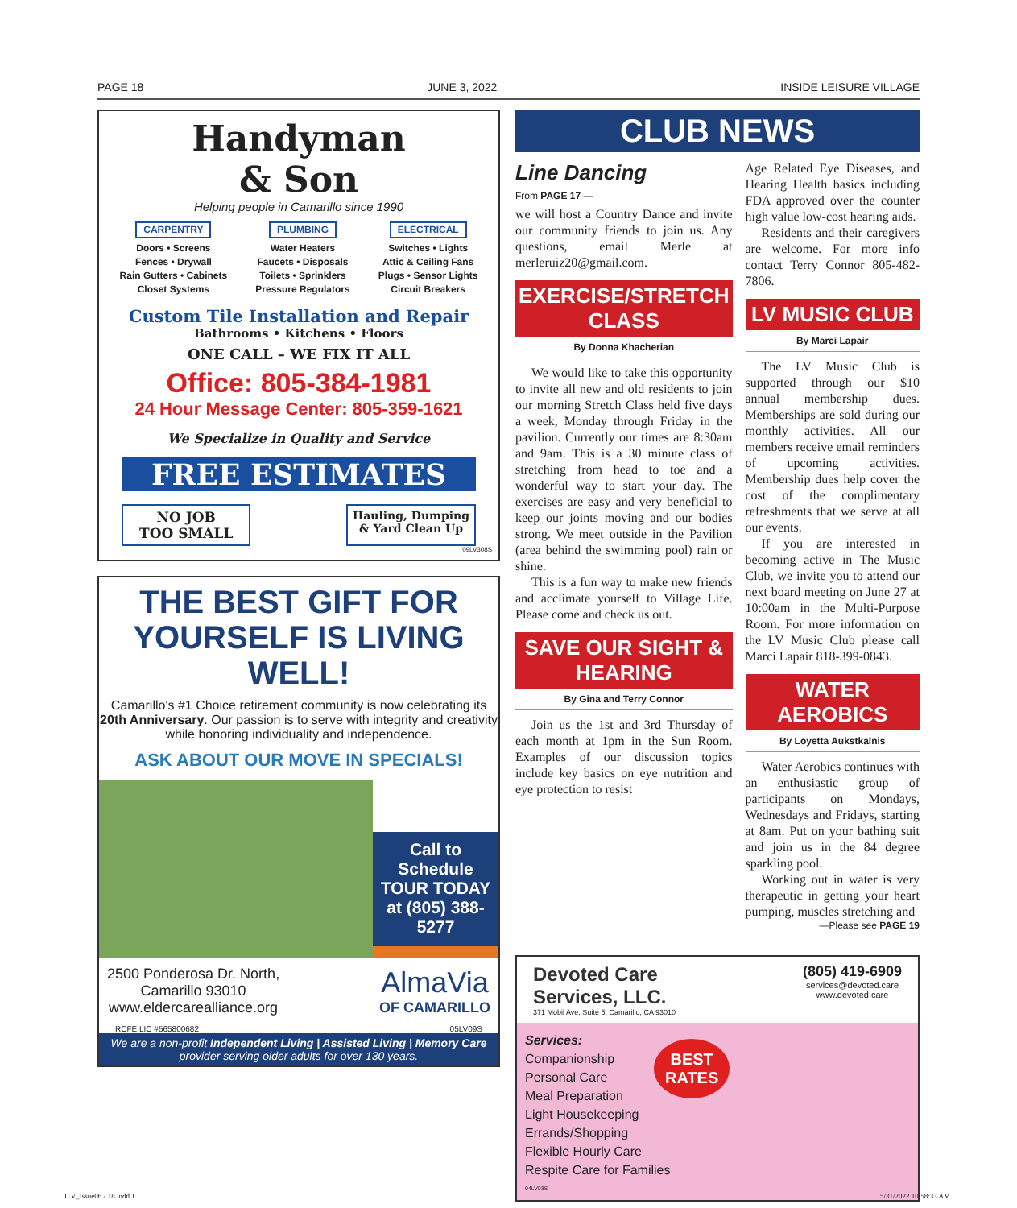PAGE 18 JUNE 3, 2022 INSIDE LEISURE VILLAGE
Handyman
& Son
Helping people in Camarillo since 1990
CARPENTRY
Doors • Screens
Fences • Drywall
Rain Gutters • Cabinets
Closet Systems
PLUMBING
Water Heaters
Faucets • Disposals
Toilets • Sprinklers
Pressure Regulators
ELECTRICAL
Switches • Lights
Attic & Ceiling Fans
Plugs • Sensor Lights
Circuit Breakers
Custom Tile Installation and Repair
Bathrooms • Kitchens • Floors
ONE CALL – WE FIX IT ALL
Office: 805-384-1981
24 Hour Message Center: 805-359-1621
We Specialize in Quality and Service
FREE ESTIMATES
NO JOB
TOO SMALL
Hauling, Dumping
& Yard Clean Up
09LV308S
THE BEST GIFT FOR
YOURSELF IS LIVING WELL!
Camarillo's #1 Choice retirement community is now celebrating its 20th Anniversary. Our passion is to serve with integrity and creativity while honoring individuality and independence.
ASK ABOUT OUR MOVE IN SPECIALS!
Call to Schedule TOUR TODAY at (805) 388-5277
2500 Ponderosa Dr. North,
Camarillo 93010
www.eldercarealliance.org
AlmaVia
OF CAMARILLO
RCFE LIC #565800682 05LV09S
We are a non-profit Independent Living | Assisted Living | Memory Care provider serving older adults for over 130 years.
CLUB NEWS
Line Dancing
From PAGE 17 —
we will host a Country Dance and invite our community friends to join us. Any questions, email Merle at merleruiz20@gmail.com.
EXERCISE/STRETCH CLASS
By Donna Khacherian
We would like to take this opportunity to invite all new and old residents to join our morning Stretch Class held five days a week, Monday through Friday in the pavilion. Currently our times are 8:30am and 9am. This is a 30 minute class of stretching from head to toe and a wonderful way to start your day. The exercises are easy and very beneficial to keep our joints moving and our bodies strong. We meet outside in the Pavilion (area behind the swimming pool) rain or shine.
This is a fun way to make new friends and acclimate yourself to Village Life. Please come and check us out.
SAVE OUR SIGHT & HEARING
By Gina and Terry Connor
Join us the 1st and 3rd Thursday of each month at 1pm in the Sun Room. Examples of our discussion topics include key basics on eye nutrition and eye protection to resist
Age Related Eye Diseases, and Hearing Health basics including FDA approved over the counter high value low-cost hearing aids.
Residents and their caregivers are welcome. For more info contact Terry Connor 805-482-7806.
LV MUSIC CLUB
By Marci Lapair
The LV Music Club is supported through our $10 annual membership dues. Memberships are sold during our monthly activities. All our members receive email reminders of upcoming activities. Membership dues help cover the cost of the complimentary refreshments that we serve at all our events.
If you are interested in becoming active in The Music Club, we invite you to attend our next board meeting on June 27 at 10:00am in the Multi-Purpose Room. For more information on the LV Music Club please call Marci Lapair 818-399-0843.
WATER AEROBICS
By Loyetta Aukstkalnis
Water Aerobics continues with an enthusiastic group of participants on Mondays, Wednesdays and Fridays, starting at 8am. Put on your bathing suit and join us in the 84 degree sparkling pool.
Working out in water is very therapeutic in getting your heart pumping, muscles stretching and
—Please see PAGE 19
Devoted Care
Services, LLC.
371 Mobil Ave. Suite 5, Camarillo, CA 93010
(805) 419-6909
services@devoted.care
www.devoted.care
Services:
Companionship
Personal Care
Meal Preparation
Light Housekeeping
Errands/Shopping
Flexible Hourly Care
Respite Care for Families
BEST
RATES
04LV03S
ILV_Issue06 - 18.indd 1 5/31/2022 10:58:33 AM